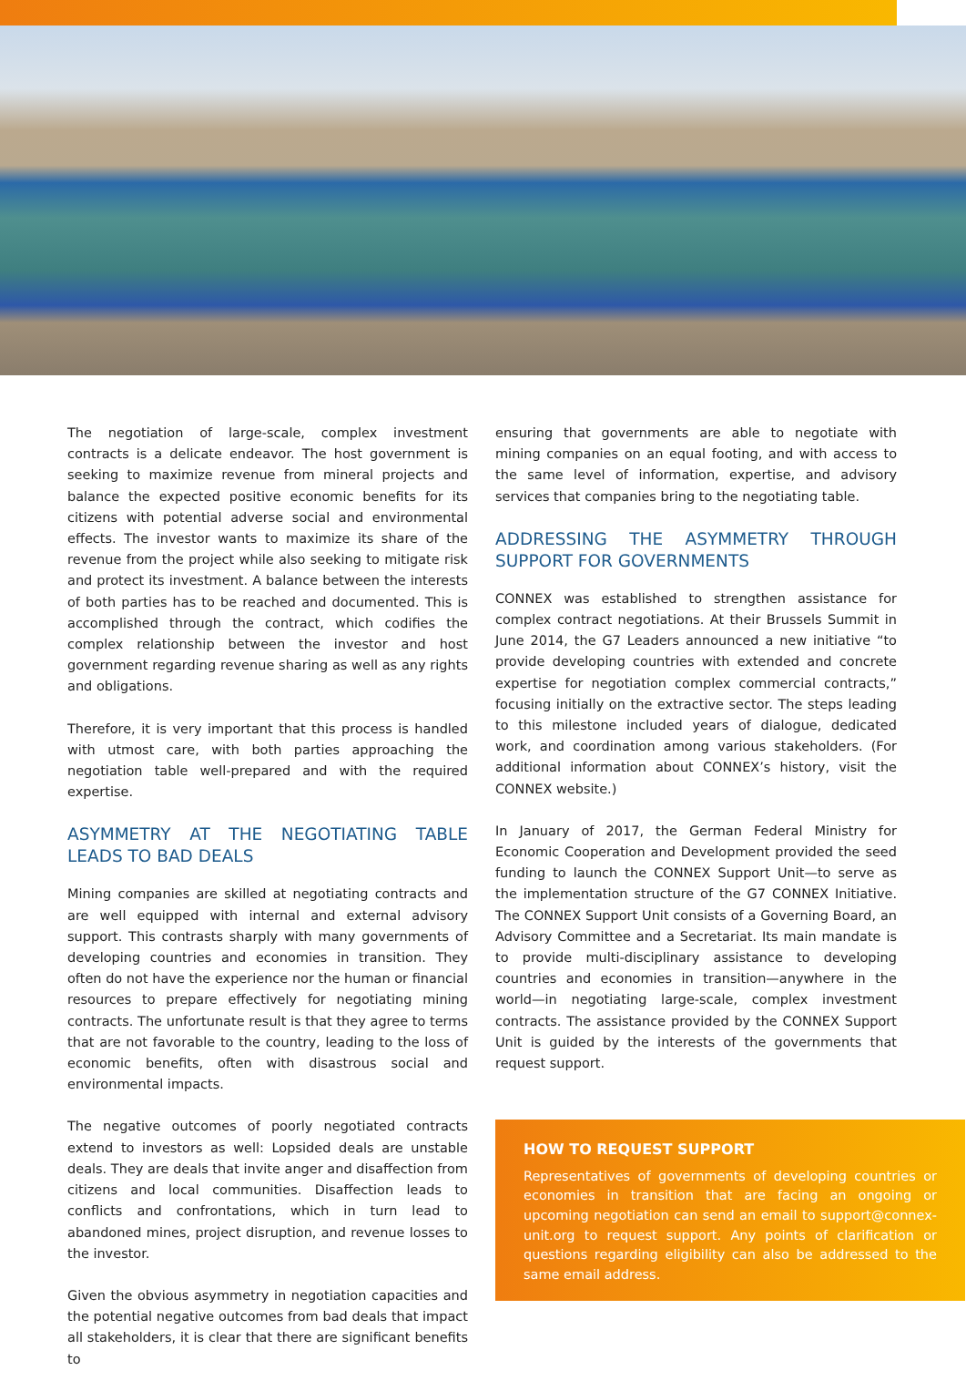The negotiation of large-scale, complex investment contracts is a delicate endeavor. The host government is seeking to maximize revenue from mineral projects and balance the expected positive economic benefits for its citizens with potential adverse social and environmental effects. The investor wants to maximize its share of the revenue from the project while also seeking to mitigate risk and protect its investment. A balance between the interests of both parties has to be reached and documented. This is accomplished through the contract, which codifies the complex relationship between the investor and host government regarding revenue sharing as well as any rights and obligations.
Therefore, it is very important that this process is handled with utmost care, with both parties approaching the negotiation table well-prepared and with the required expertise.
ASYMMETRY AT THE NEGOTIATING TABLE LEADS TO BAD DEALS
Mining companies are skilled at negotiating contracts and are well equipped with internal and external advisory support. This contrasts sharply with many governments of developing countries and economies in transition. They often do not have the experience nor the human or financial resources to prepare effectively for negotiating mining contracts. The unfortunate result is that they agree to terms that are not favorable to the country, leading to the loss of economic benefits, often with disastrous social and environmental impacts.
The negative outcomes of poorly negotiated contracts extend to investors as well: Lopsided deals are unstable deals. They are deals that invite anger and disaffection from citizens and local communities. Disaffection leads to conflicts and confrontations, which in turn lead to abandoned mines, project disruption, and revenue losses to the investor.
Given the obvious asymmetry in negotiation capacities and the potential negative outcomes from bad deals that impact all stakeholders, it is clear that there are significant benefits to
ensuring that governments are able to negotiate with mining companies on an equal footing, and with access to the same level of information, expertise, and advisory services that companies bring to the negotiating table.
ADDRESSING THE ASYMMETRY THROUGH SUPPORT FOR GOVERNMENTS
CONNEX was established to strengthen assistance for complex contract negotiations. At their Brussels Summit in June 2014, the G7 Leaders announced a new initiative “to provide developing countries with extended and concrete expertise for negotiation complex commercial contracts,” focusing initially on the extractive sector. The steps leading to this milestone included years of dialogue, dedicated work, and coordination among various stakeholders. (For additional information about CONNEX’s history, visit the CONNEX website.)
In January of 2017, the German Federal Ministry for Economic Cooperation and Development provided the seed funding to launch the CONNEX Support Unit—to serve as the implementation structure of the G7 CONNEX Initiative. The CONNEX Support Unit consists of a Governing Board, an Advisory Committee and a Secretariat. Its main mandate is to provide multi-disciplinary assistance to developing countries and economies in transition—anywhere in the world—in negotiating large-scale, complex investment contracts. The assistance provided by the CONNEX Support Unit is guided by the interests of the governments that request support.
HOW TO REQUEST SUPPORT
Representatives of governments of developing countries or economies in transition that are facing an ongoing or upcoming negotiation can send an email to support@connex-unit.org to request support. Any points of clarification or questions regarding eligibility can also be addressed to the same email address.